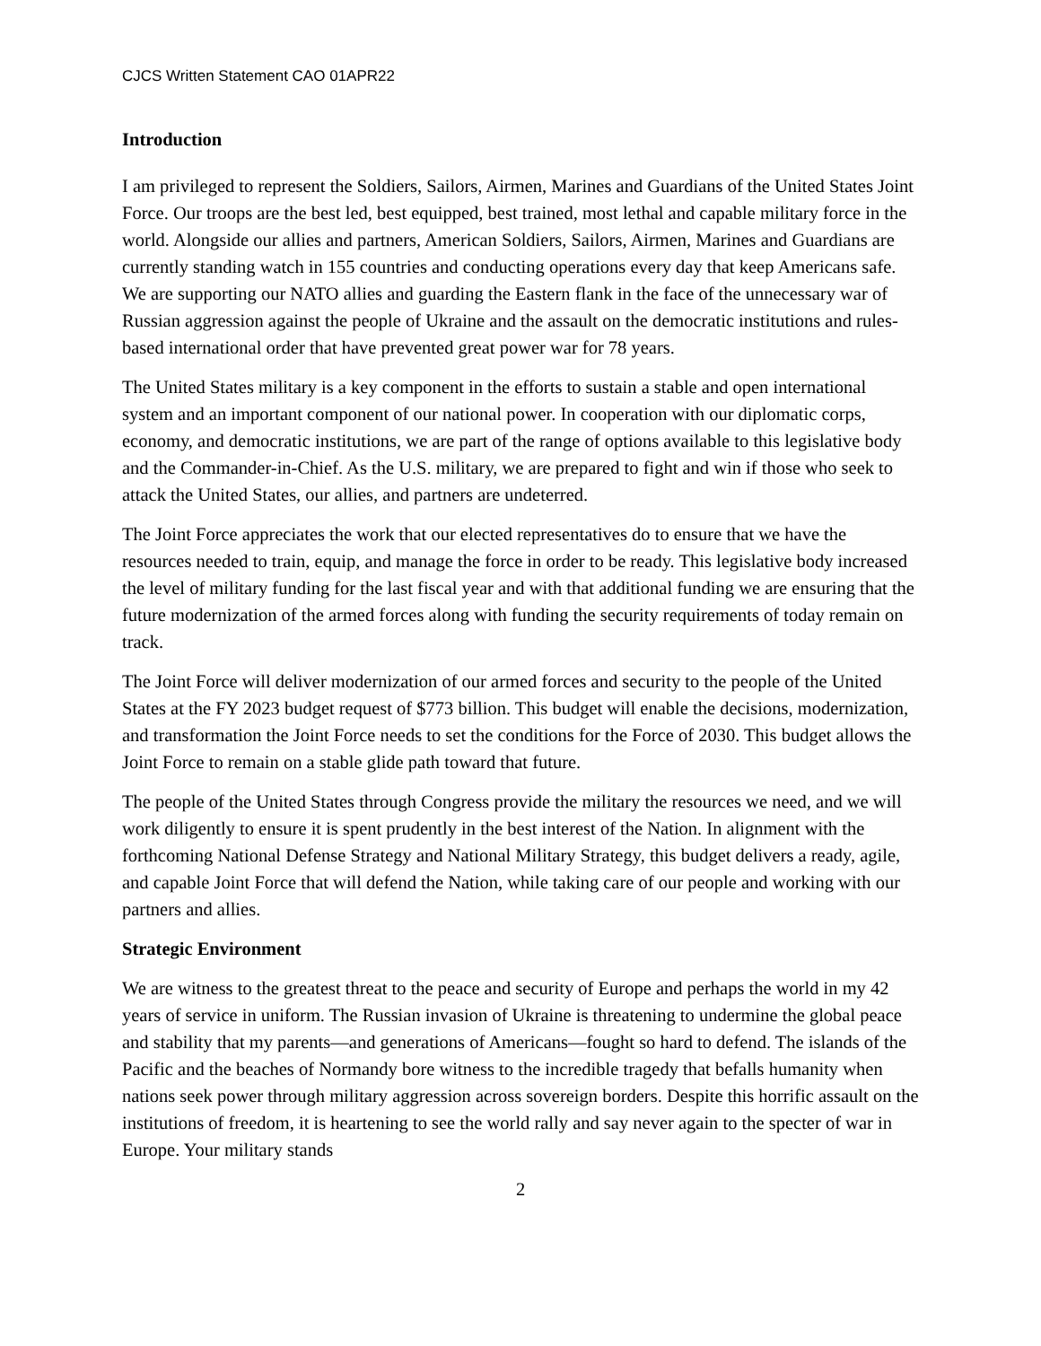CJCS Written Statement CAO 01APR22
Introduction
I am privileged to represent the Soldiers, Sailors, Airmen, Marines and Guardians of the United States Joint Force. Our troops are the best led, best equipped, best trained, most lethal and capable military force in the world. Alongside our allies and partners, American Soldiers, Sailors, Airmen, Marines and Guardians are currently standing watch in 155 countries and conducting operations every day that keep Americans safe. We are supporting our NATO allies and guarding the Eastern flank in the face of the unnecessary war of Russian aggression against the people of Ukraine and the assault on the democratic institutions and rules-based international order that have prevented great power war for 78 years.
The United States military is a key component in the efforts to sustain a stable and open international system and an important component of our national power. In cooperation with our diplomatic corps, economy, and democratic institutions, we are part of the range of options available to this legislative body and the Commander-in-Chief. As the U.S. military, we are prepared to fight and win if those who seek to attack the United States, our allies, and partners are undeterred.
The Joint Force appreciates the work that our elected representatives do to ensure that we have the resources needed to train, equip, and manage the force in order to be ready. This legislative body increased the level of military funding for the last fiscal year and with that additional funding we are ensuring that the future modernization of the armed forces along with funding the security requirements of today remain on track.
The Joint Force will deliver modernization of our armed forces and security to the people of the United States at the FY 2023 budget request of $773 billion. This budget will enable the decisions, modernization, and transformation the Joint Force needs to set the conditions for the Force of 2030. This budget allows the Joint Force to remain on a stable glide path toward that future.
The people of the United States through Congress provide the military the resources we need, and we will work diligently to ensure it is spent prudently in the best interest of the Nation. In alignment with the forthcoming National Defense Strategy and National Military Strategy, this budget delivers a ready, agile, and capable Joint Force that will defend the Nation, while taking care of our people and working with our partners and allies.
Strategic Environment
We are witness to the greatest threat to the peace and security of Europe and perhaps the world in my 42 years of service in uniform. The Russian invasion of Ukraine is threatening to undermine the global peace and stability that my parents—and generations of Americans—fought so hard to defend. The islands of the Pacific and the beaches of Normandy bore witness to the incredible tragedy that befalls humanity when nations seek power through military aggression across sovereign borders. Despite this horrific assault on the institutions of freedom, it is heartening to see the world rally and say never again to the specter of war in Europe. Your military stands
2